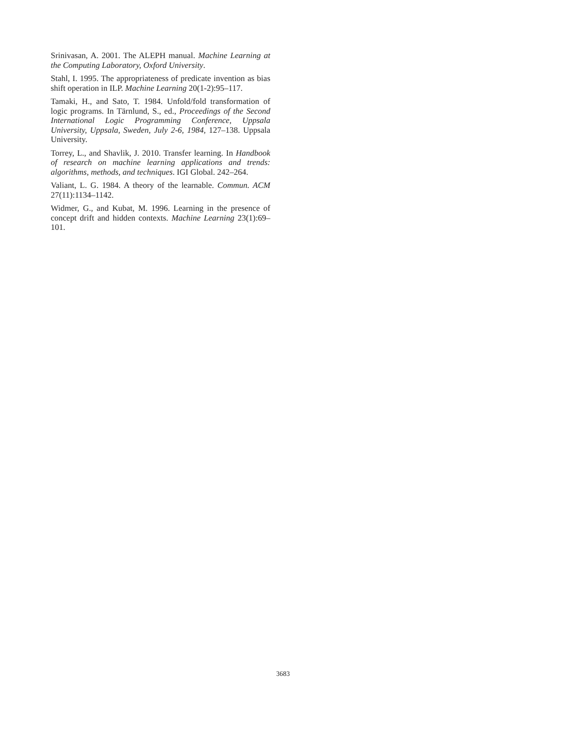Srinivasan, A. 2001. The ALEPH manual. Machine Learning at the Computing Laboratory, Oxford University.
Stahl, I. 1995. The appropriateness of predicate invention as bias shift operation in ILP. Machine Learning 20(1-2):95–117.
Tamaki, H., and Sato, T. 1984. Unfold/fold transformation of logic programs. In Tärnlund, S., ed., Proceedings of the Second International Logic Programming Conference, Uppsala University, Uppsala, Sweden, July 2-6, 1984, 127–138. Uppsala University.
Torrey, L., and Shavlik, J. 2010. Transfer learning. In Handbook of research on machine learning applications and trends: algorithms, methods, and techniques. IGI Global. 242–264.
Valiant, L. G. 1984. A theory of the learnable. Commun. ACM 27(11):1134–1142.
Widmer, G., and Kubat, M. 1996. Learning in the presence of concept drift and hidden contexts. Machine Learning 23(1):69–101.
3683